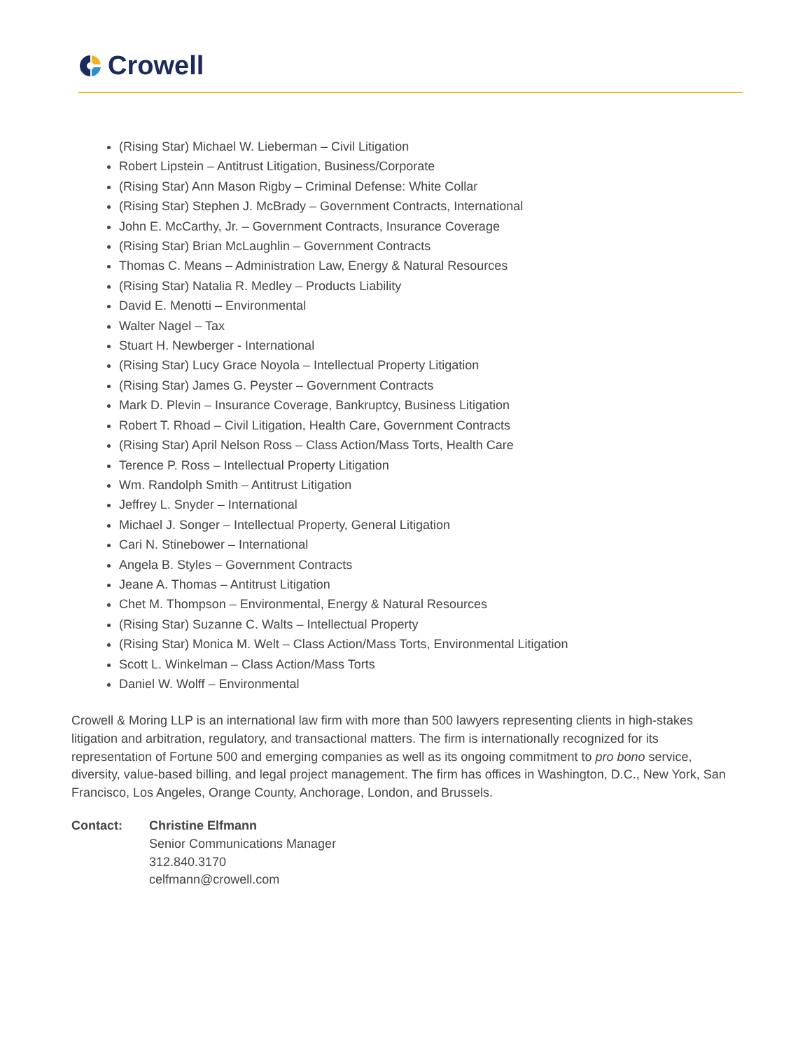Crowell
(Rising Star) Michael W. Lieberman – Civil Litigation
Robert Lipstein – Antitrust Litigation, Business/Corporate
(Rising Star) Ann Mason Rigby – Criminal Defense: White Collar
(Rising Star) Stephen J. McBrady – Government Contracts, International
John E. McCarthy, Jr. – Government Contracts, Insurance Coverage
(Rising Star) Brian McLaughlin – Government Contracts
Thomas C. Means – Administration Law, Energy & Natural Resources
(Rising Star) Natalia R. Medley – Products Liability
David E. Menotti – Environmental
Walter Nagel – Tax
Stuart H. Newberger - International
(Rising Star) Lucy Grace Noyola – Intellectual Property Litigation
(Rising Star) James G. Peyster – Government Contracts
Mark D. Plevin – Insurance Coverage, Bankruptcy, Business Litigation
Robert T. Rhoad – Civil Litigation, Health Care, Government Contracts
(Rising Star) April Nelson Ross – Class Action/Mass Torts, Health Care
Terence P. Ross – Intellectual Property Litigation
Wm. Randolph Smith – Antitrust Litigation
Jeffrey L. Snyder – International
Michael J. Songer – Intellectual Property, General Litigation
Cari N. Stinebower – International
Angela B. Styles – Government Contracts
Jeane A. Thomas – Antitrust Litigation
Chet M. Thompson – Environmental, Energy & Natural Resources
(Rising Star) Suzanne C. Walts – Intellectual Property
(Rising Star) Monica M. Welt – Class Action/Mass Torts, Environmental Litigation
Scott L. Winkelman – Class Action/Mass Torts
Daniel W. Wolff – Environmental
Crowell & Moring LLP is an international law firm with more than 500 lawyers representing clients in high-stakes litigation and arbitration, regulatory, and transactional matters. The firm is internationally recognized for its representation of Fortune 500 and emerging companies as well as its ongoing commitment to pro bono service, diversity, value-based billing, and legal project management. The firm has offices in Washington, D.C., New York, San Francisco, Los Angeles, Orange County, Anchorage, London, and Brussels.
Contact: Christine Elfmann
Senior Communications Manager
312.840.3170
celfmann@crowell.com